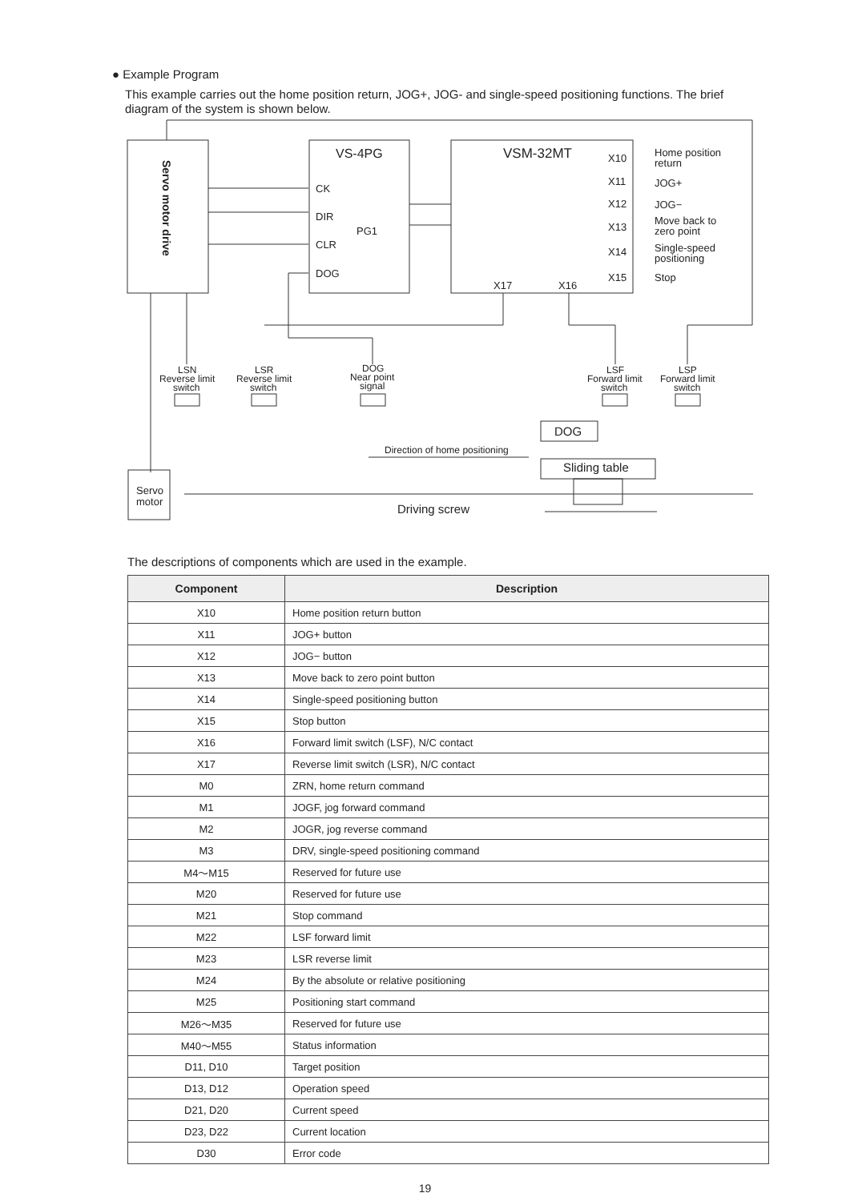● Example Program
This example carries out the home position return, JOG+, JOG- and single-speed positioning functions. The brief diagram of the system is shown below.
VS-4PG
VSM-32MT
CK
DIR
CLR
DOG
PG1
X10
X11
X12
X13
X14
X15
X17
X16
Home position
return
JOG+
JOG−
Move back to
zero point
Single-speed
positioning
Stop
Servo motor drive
LSN
Reverse limit
switch
LSR
Reverse limit
switch
DOG
Near point
signal
LSF
Forward limit
switch
LSP
Forward limit
switch
DOG
Sliding table
Direction of home positioning
Servo
motor
Driving screw
The descriptions of components which are used in the example.
| Component | Description |
| --- | --- |
| X10 | Home position return button |
| X11 | JOG+ button |
| X12 | JOG− button |
| X13 | Move back to zero point button |
| X14 | Single-speed positioning button |
| X15 | Stop button |
| X16 | Forward limit switch (LSF), N/C contact |
| X17 | Reverse limit switch (LSR), N/C contact |
| M0 | ZRN, home return command |
| M1 | JOGF, jog forward command |
| M2 | JOGR, jog reverse command |
| M3 | DRV, single-speed positioning command |
| M4～M15 | Reserved for future use |
| M20 | Reserved for future use |
| M21 | Stop command |
| M22 | LSF forward limit |
| M23 | LSR reverse limit |
| M24 | By the absolute or relative positioning |
| M25 | Positioning start command |
| M26～M35 | Reserved for future use |
| M40～M55 | Status information |
| D11, D10 | Target position |
| D13, D12 | Operation speed |
| D21, D20 | Current speed |
| D23, D22 | Current location |
| D30 | Error code |
19